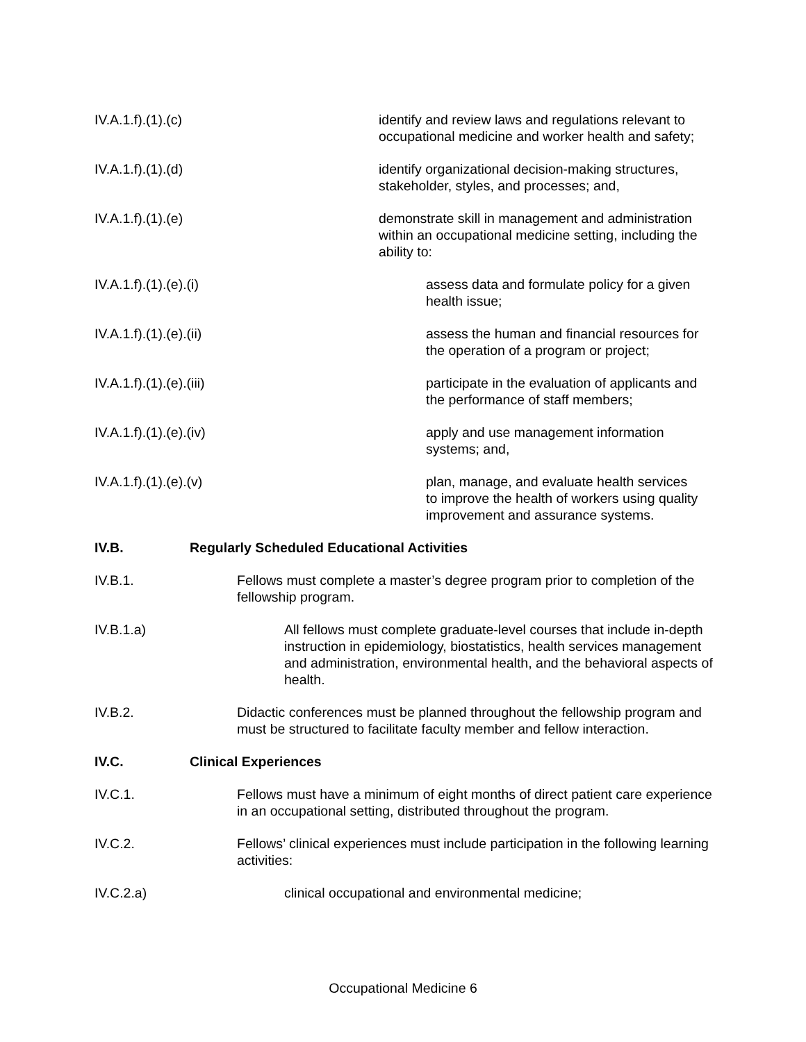IV.A.1.f).(1).(c) identify and review laws and regulations relevant to occupational medicine and worker health and safety;
IV.A.1.f).(1).(d) identify organizational decision-making structures, stakeholder, styles, and processes; and,
IV.A.1.f).(1).(e) demonstrate skill in management and administration within an occupational medicine setting, including the ability to:
IV.A.1.f).(1).(e).(i) assess data and formulate policy for a given health issue;
IV.A.1.f).(1).(e).(ii) assess the human and financial resources for the operation of a program or project;
IV.A.1.f).(1).(e).(iii) participate in the evaluation of applicants and the performance of staff members;
IV.A.1.f).(1).(e).(iv) apply and use management information systems; and,
IV.A.1.f).(1).(e).(v) plan, manage, and evaluate health services to improve the health of workers using quality improvement and assurance systems.
IV.B. Regularly Scheduled Educational Activities
IV.B.1. Fellows must complete a master’s degree program prior to completion of the fellowship program.
IV.B.1.a) All fellows must complete graduate-level courses that include in-depth instruction in epidemiology, biostatistics, health services management and administration, environmental health, and the behavioral aspects of health.
IV.B.2. Didactic conferences must be planned throughout the fellowship program and must be structured to facilitate faculty member and fellow interaction.
IV.C. Clinical Experiences
IV.C.1. Fellows must have a minimum of eight months of direct patient care experience in an occupational setting, distributed throughout the program.
IV.C.2. Fellows’ clinical experiences must include participation in the following learning activities:
IV.C.2.a) clinical occupational and environmental medicine;
Occupational Medicine 6